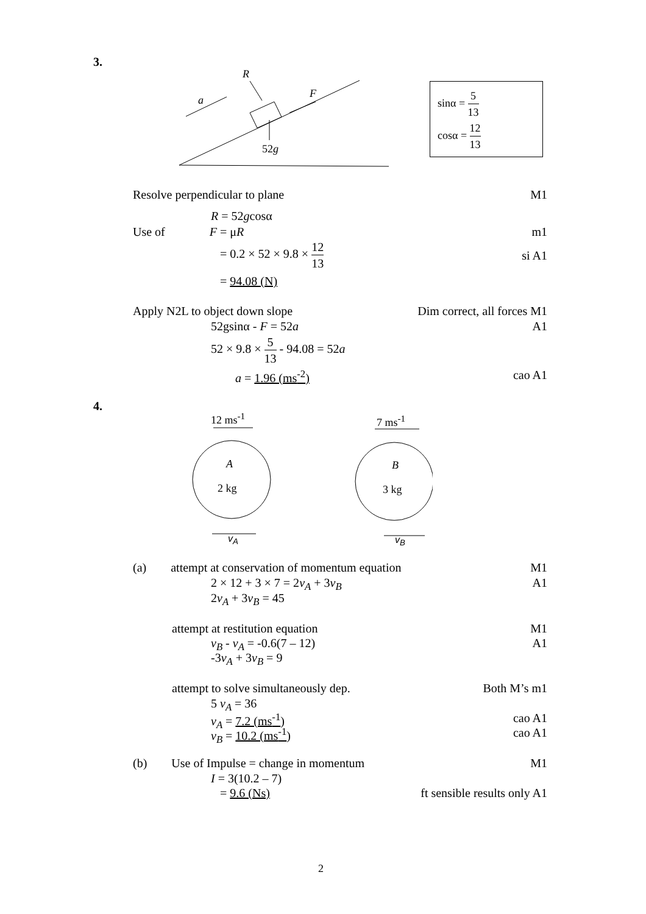3.
R
F
a
52g
sinα =
5 13
cosα =
12 13
Resolve perpendicular to plane M1
R = 52gcosα
Use of F = μR m1
= 0.2 × 52 × 9.8 ×
12 13
si A1
= 94.08 (N)
Apply N2L to object down slope Dim correct, all forces M1
52gsinα - F = 52a A1
52 × 9.8 ×
5 13
- 94.08 = 52a
a = 1.96 (ms<sup>-2</sup>) cao A1
4.
12 ms<sup>-1</sup> 7 ms<sup>-1</sup>
A
2 kg
B
3 kg
v<sub>A</sub> v<sub>B</sub>
(a) attempt at conservation of momentum equation
M1
2 × 12 + 3 × 7 = 2v<sub>A</sub> + 3v<sub>B</sub> A1
2v<sub>A</sub> + 3v<sub>B</sub> = 45
attempt at restitution equation
M1
v<sub>B</sub> - v<sub>A</sub> = -0.6(7 – 12) A1
-3v<sub>A</sub> + 3v<sub>B</sub> = 9
attempt to solve simultaneously dep.
Both M’s m1
5 v<sub>A</sub> = 36
v<sub>A</sub> = 7.2 (ms<sup>-1</sup>) cao A1
v<sub>B</sub> = 10.2 (ms<sup>-1</sup>) cao A1
(b) Use of Impulse = change in momentum
M1
I = 3(10.2 – 7)
= 9.6 (Ns) ft sensible results only A1
2